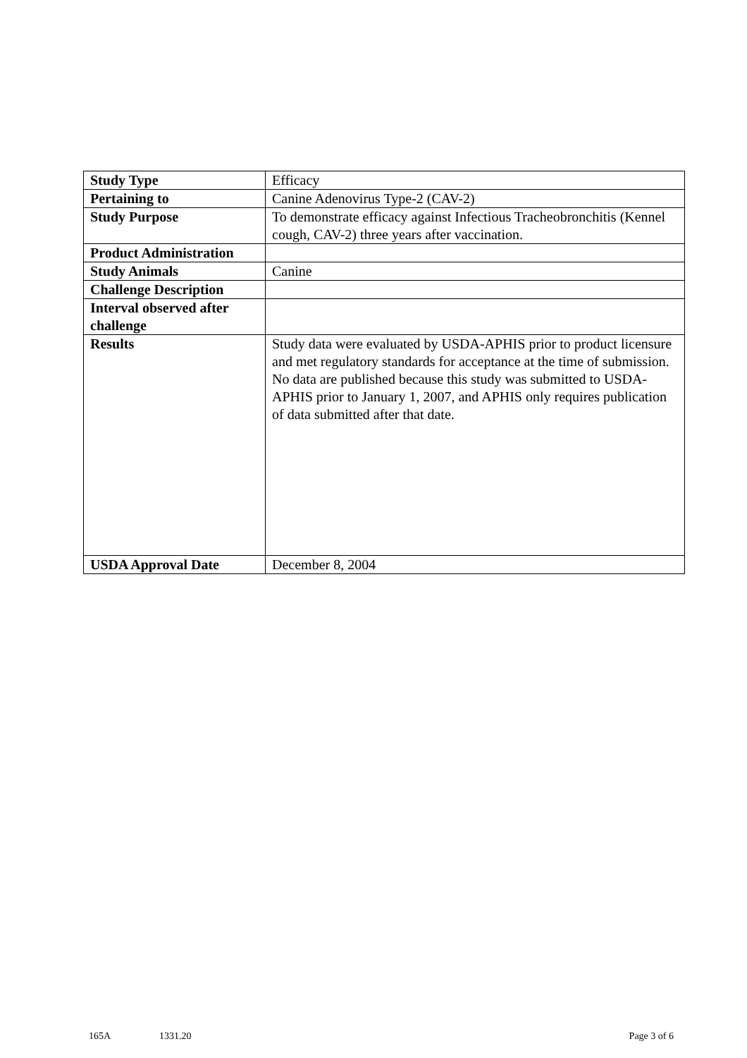| Study Type | Efficacy |
| Pertaining to | Canine Adenovirus Type-2 (CAV-2) |
| Study Purpose | To demonstrate efficacy against Infectious Tracheobronchitis (Kennel cough, CAV-2) three years after vaccination. |
| Product Administration | |
| Study Animals | Canine |
| Challenge Description | |
| Interval observed after challenge | |
| Results | Study data were evaluated by USDA-APHIS prior to product licensure and met regulatory standards for acceptance at the time of submission. No data are published because this study was submitted to USDA-APHIS prior to January 1, 2007, and APHIS only requires publication of data submitted after that date. |
| USDA Approval Date | December 8, 2004 |
165A 1331.20 Page 3 of 6